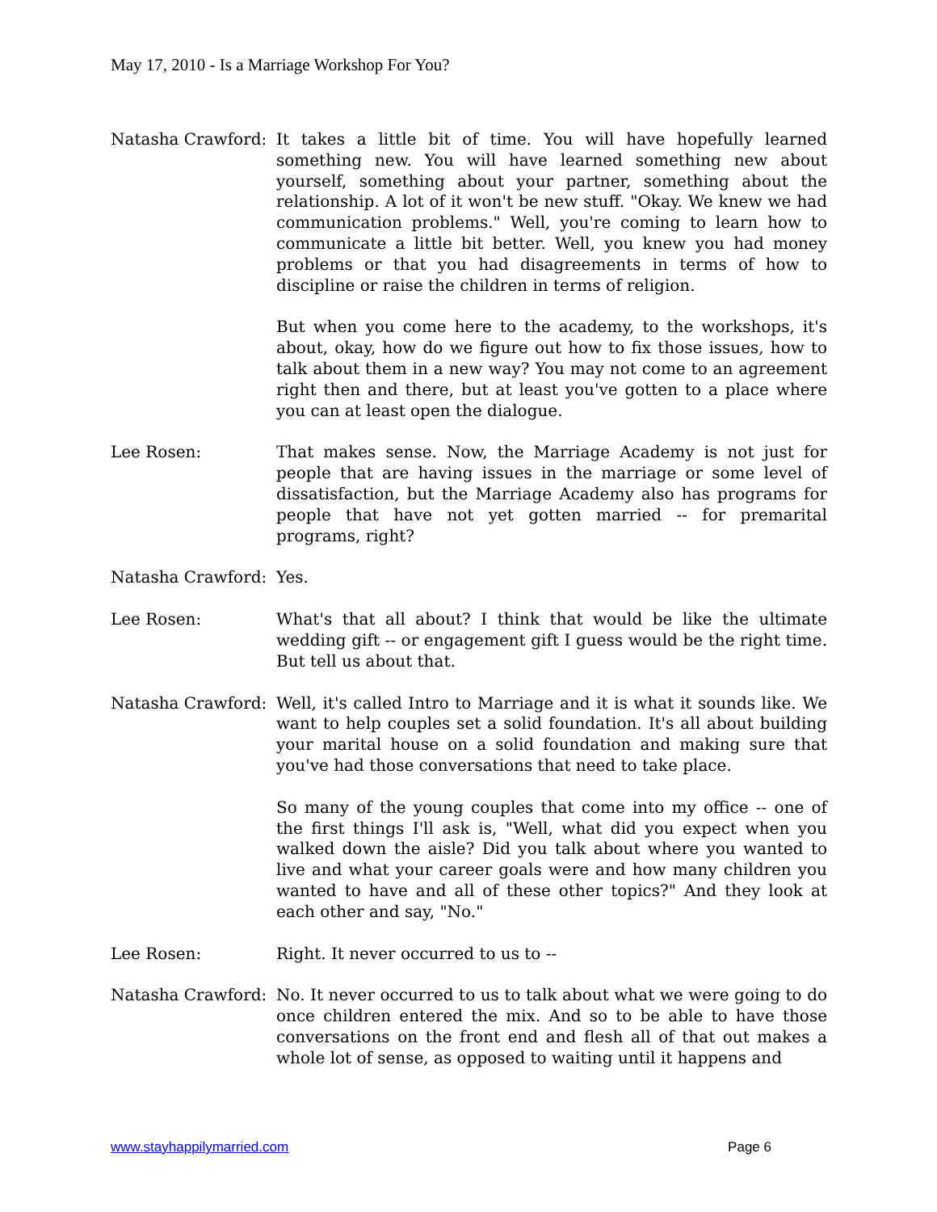May 17, 2010 - Is a Marriage Workshop For You?
Natasha Crawford: It takes a little bit of time. You will have hopefully learned something new. You will have learned something new about yourself, something about your partner, something about the relationship. A lot of it won't be new stuff. "Okay. We knew we had communication problems." Well, you're coming to learn how to communicate a little bit better. Well, you knew you had money problems or that you had disagreements in terms of how to discipline or raise the children in terms of religion.
But when you come here to the academy, to the workshops, it's about, okay, how do we figure out how to fix those issues, how to talk about them in a new way? You may not come to an agreement right then and there, but at least you've gotten to a place where you can at least open the dialogue.
Lee Rosen: That makes sense. Now, the Marriage Academy is not just for people that are having issues in the marriage or some level of dissatisfaction, but the Marriage Academy also has programs for people that have not yet gotten married -- for premarital programs, right?
Natasha Crawford: Yes.
Lee Rosen: What's that all about? I think that would be like the ultimate wedding gift -- or engagement gift I guess would be the right time. But tell us about that.
Natasha Crawford: Well, it's called Intro to Marriage and it is what it sounds like. We want to help couples set a solid foundation. It's all about building your marital house on a solid foundation and making sure that you've had those conversations that need to take place.
So many of the young couples that come into my office -- one of the first things I'll ask is, "Well, what did you expect when you walked down the aisle? Did you talk about where you wanted to live and what your career goals were and how many children you wanted to have and all of these other topics?" And they look at each other and say, "No."
Lee Rosen: Right. It never occurred to us to --
Natasha Crawford: No. It never occurred to us to talk about what we were going to do once children entered the mix. And so to be able to have those conversations on the front end and flesh all of that out makes a whole lot of sense, as opposed to waiting until it happens and
www.stayhappilymarried.com Page 6